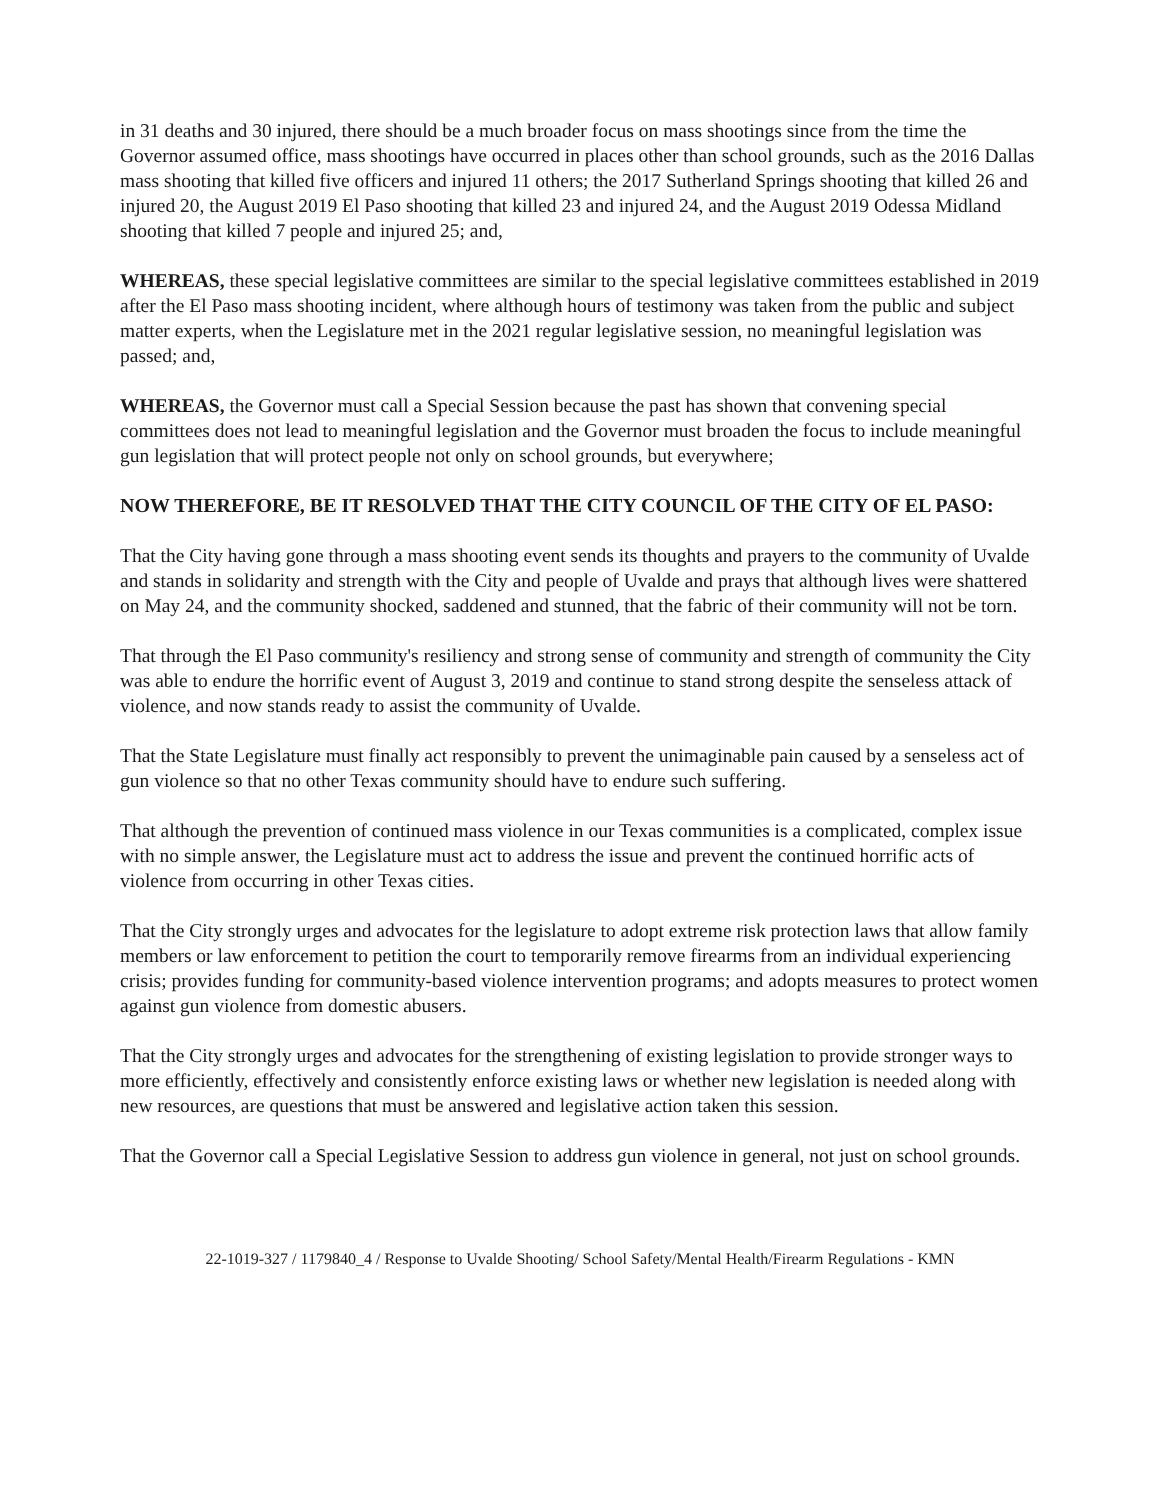in 31 deaths and 30 injured, there should be a much broader focus on mass shootings since from the time the Governor assumed office, mass shootings have occurred in places other than school grounds, such as the 2016 Dallas mass shooting that killed five officers and injured 11 others; the 2017 Sutherland Springs shooting that killed 26 and injured 20, the August 2019 El Paso shooting that killed 23 and injured 24, and the August 2019 Odessa Midland shooting that killed 7 people and injured 25; and,
WHEREAS, these special legislative committees are similar to the special legislative committees established in 2019 after the El Paso mass shooting incident, where although hours of testimony was taken from the public and subject matter experts, when the Legislature met in the 2021 regular legislative session, no meaningful legislation was passed; and,
WHEREAS, the Governor must call a Special Session because the past has shown that convening special committees does not lead to meaningful legislation and the Governor must broaden the focus to include meaningful gun legislation that will protect people not only on school grounds, but everywhere;
NOW THEREFORE, BE IT RESOLVED THAT THE CITY COUNCIL OF THE CITY OF EL PASO:
That the City having gone through a mass shooting event sends its thoughts and prayers to the community of Uvalde and stands in solidarity and strength with the City and people of Uvalde and prays that although lives were shattered on May 24, and the community shocked, saddened and stunned, that the fabric of their community will not be torn.
That through the El Paso community's resiliency and strong sense of community and strength of community the City was able to endure the horrific event of August 3, 2019 and continue to stand strong despite the senseless attack of violence, and now stands ready to assist the community of Uvalde.
That the State Legislature must finally act responsibly to prevent the unimaginable pain caused by a senseless act of gun violence so that no other Texas community should have to endure such suffering.
That although the prevention of continued mass violence in our Texas communities is a complicated, complex issue with no simple answer, the Legislature must act to address the issue and prevent the continued horrific acts of violence from occurring in other Texas cities.
That the City strongly urges and advocates for the legislature to adopt extreme risk protection laws that allow family members or law enforcement to petition the court to temporarily remove firearms from an individual experiencing crisis; provides funding for community-based violence intervention programs; and adopts measures to protect women against gun violence from domestic abusers.
That the City strongly urges and advocates for the strengthening of existing legislation to provide stronger ways to more efficiently, effectively and consistently enforce existing laws or whether new legislation is needed along with new resources, are questions that must be answered and legislative action taken this session.
That the Governor call a Special Legislative Session to address gun violence in general, not just on school grounds.
22-1019-327 / 1179840_4 / Response to Uvalde Shooting/ School Safety/Mental Health/Firearm Regulations - KMN